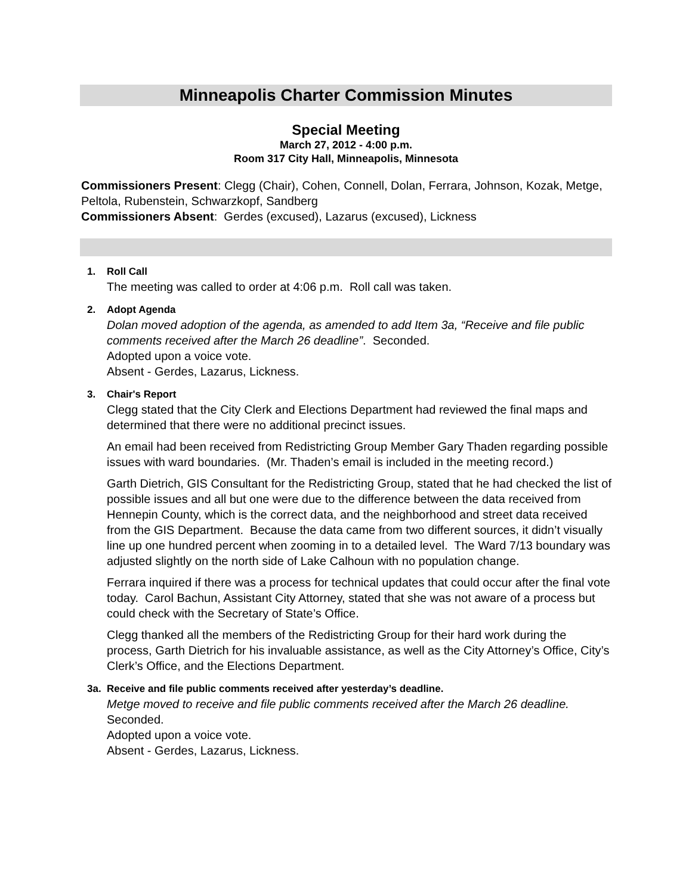Minneapolis Charter Commission Minutes
Special Meeting
March 27, 2012 - 4:00 p.m.
Room 317 City Hall, Minneapolis, Minnesota
Commissioners Present: Clegg (Chair), Cohen, Connell, Dolan, Ferrara, Johnson, Kozak, Metge, Peltola, Rubenstein, Schwarzkopf, Sandberg
Commissioners Absent: Gerdes (excused), Lazarus (excused), Lickness
1. Roll Call
The meeting was called to order at 4:06 p.m. Roll call was taken.
2. Adopt Agenda
Dolan moved adoption of the agenda, as amended to add Item 3a, “Receive and file public comments received after the March 26 deadline”. Seconded.
Adopted upon a voice vote.
Absent - Gerdes, Lazarus, Lickness.
3. Chair's Report
Clegg stated that the City Clerk and Elections Department had reviewed the final maps and determined that there were no additional precinct issues.
An email had been received from Redistricting Group Member Gary Thaden regarding possible issues with ward boundaries. (Mr. Thaden’s email is included in the meeting record.)
Garth Dietrich, GIS Consultant for the Redistricting Group, stated that he had checked the list of possible issues and all but one were due to the difference between the data received from Hennepin County, which is the correct data, and the neighborhood and street data received from the GIS Department. Because the data came from two different sources, it didn’t visually line up one hundred percent when zooming in to a detailed level. The Ward 7/13 boundary was adjusted slightly on the north side of Lake Calhoun with no population change.
Ferrara inquired if there was a process for technical updates that could occur after the final vote today. Carol Bachun, Assistant City Attorney, stated that she was not aware of a process but could check with the Secretary of State’s Office.
Clegg thanked all the members of the Redistricting Group for their hard work during the process, Garth Dietrich for his invaluable assistance, as well as the City Attorney’s Office, City’s Clerk’s Office, and the Elections Department.
3a. Receive and file public comments received after yesterday’s deadline.
Metge moved to receive and file public comments received after the March 26 deadline. Seconded.
Adopted upon a voice vote.
Absent - Gerdes, Lazarus, Lickness.